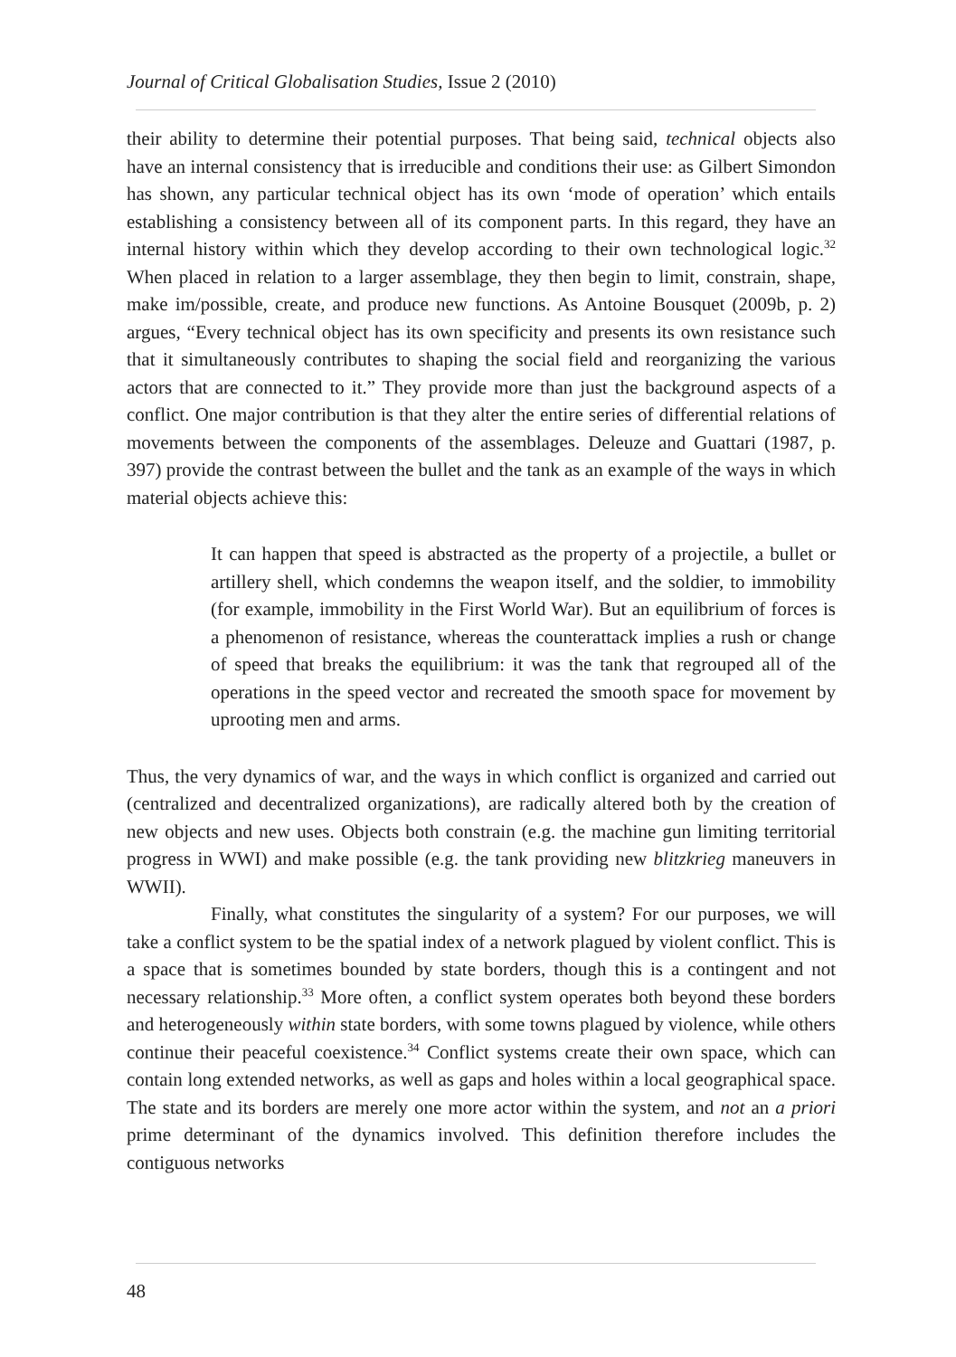Journal of Critical Globalisation Studies, Issue 2 (2010)
their ability to determine their potential purposes. That being said, technical objects also have an internal consistency that is irreducible and conditions their use: as Gilbert Simondon has shown, any particular technical object has its own ‘mode of operation’ which entails establishing a consistency between all of its component parts. In this regard, they have an internal history within which they develop according to their own technological logic.<sup>32</sup> When placed in relation to a larger assemblage, they then begin to limit, constrain, shape, make im/possible, create, and produce new functions. As Antoine Bousquet (2009b, p. 2) argues, “Every technical object has its own specificity and presents its own resistance such that it simultaneously contributes to shaping the social field and reorganizing the various actors that are connected to it.” They provide more than just the background aspects of a conflict. One major contribution is that they alter the entire series of differential relations of movements between the components of the assemblages. Deleuze and Guattari (1987, p. 397) provide the contrast between the bullet and the tank as an example of the ways in which material objects achieve this:
It can happen that speed is abstracted as the property of a projectile, a bullet or artillery shell, which condemns the weapon itself, and the soldier, to immobility (for example, immobility in the First World War). But an equilibrium of forces is a phenomenon of resistance, whereas the counterattack implies a rush or change of speed that breaks the equilibrium: it was the tank that regrouped all of the operations in the speed vector and recreated the smooth space for movement by uprooting men and arms.
Thus, the very dynamics of war, and the ways in which conflict is organized and carried out (centralized and decentralized organizations), are radically altered both by the creation of new objects and new uses. Objects both constrain (e.g. the machine gun limiting territorial progress in WWI) and make possible (e.g. the tank providing new blitzkrieg maneuvers in WWII).
Finally, what constitutes the singularity of a system? For our purposes, we will take a conflict system to be the spatial index of a network plagued by violent conflict. This is a space that is sometimes bounded by state borders, though this is a contingent and not necessary relationship.<sup>33</sup> More often, a conflict system operates both beyond these borders and heterogeneously within state borders, with some towns plagued by violence, while others continue their peaceful coexistence.<sup>34</sup> Conflict systems create their own space, which can contain long extended networks, as well as gaps and holes within a local geographical space. The state and its borders are merely one more actor within the system, and not an a priori prime determinant of the dynamics involved. This definition therefore includes the contiguous networks
48